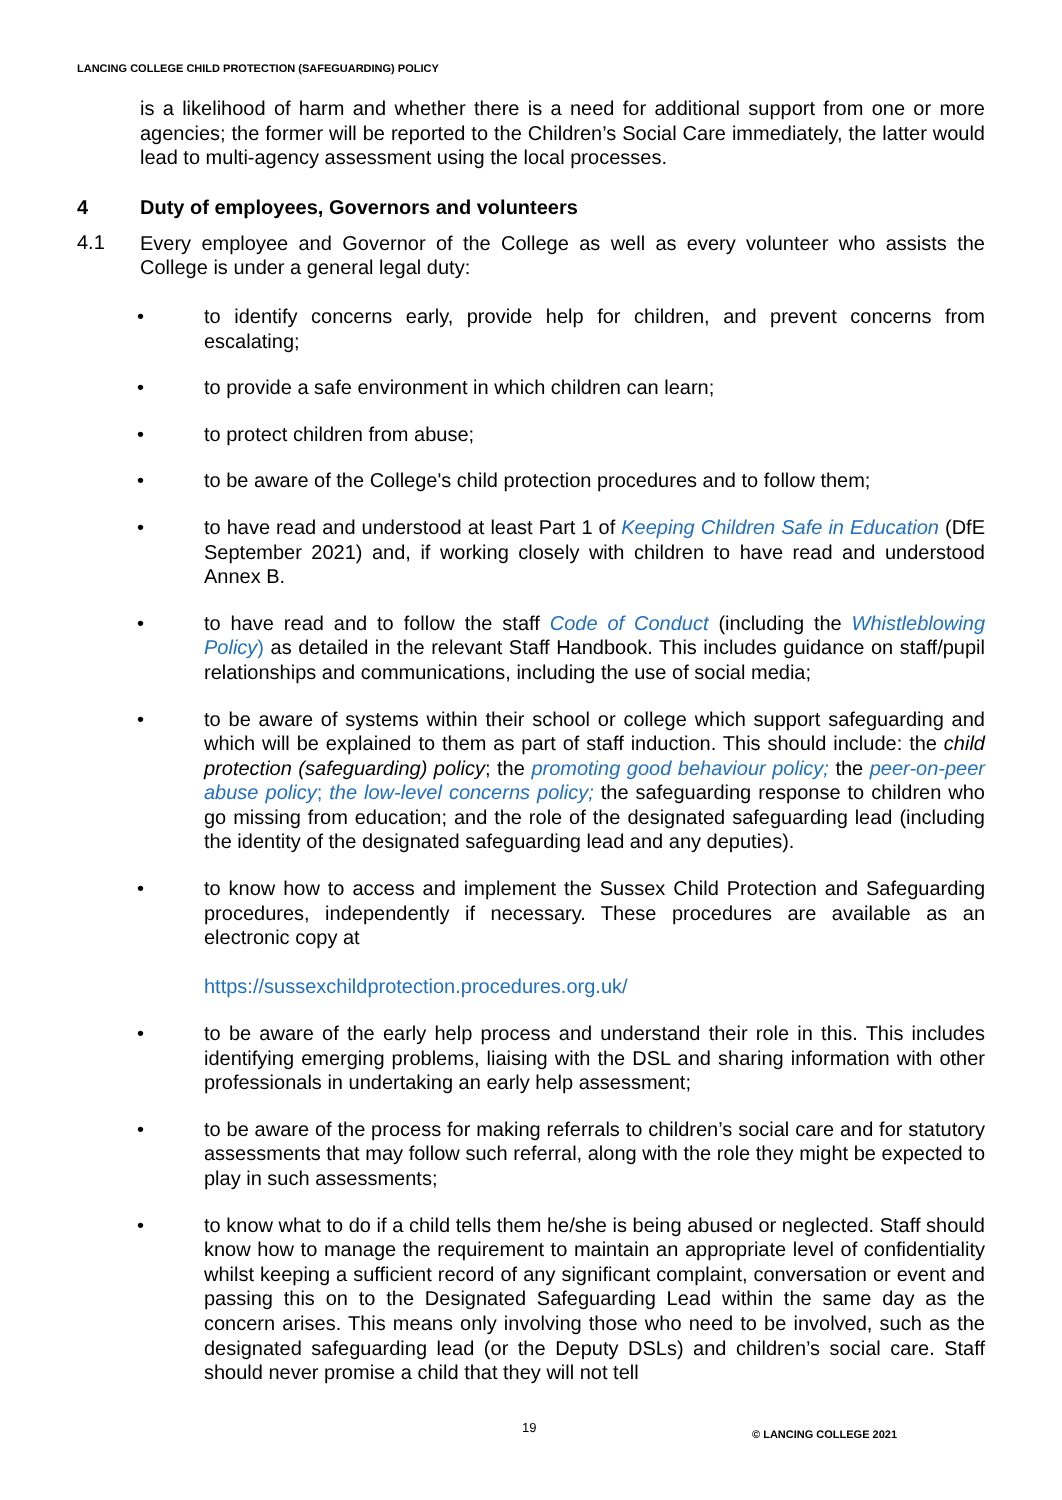LANCING COLLEGE CHILD PROTECTION (SAFEGUARDING) POLICY
is a likelihood of harm and whether there is a need for additional support from one or more agencies; the former will be reported to the Children’s Social Care immediately, the latter would lead to multi-agency assessment using the local processes.
4 Duty of employees, Governors and volunteers
4.1
Every employee and Governor of the College as well as every volunteer who assists the College is under a general legal duty:
•
to identify concerns early, provide help for children, and prevent concerns from escalating;
•
to provide a safe environment in which children can learn;
•
to protect children from abuse;
•
to be aware of the College's child protection procedures and to follow them;
•
to have read and understood at least Part 1 of Keeping Children Safe in Education (DfE September 2021) and, if working closely with children to have read and understood Annex B.
•
to have read and to follow the staff Code of Conduct (including the Whistleblowing Policy) as detailed in the relevant Staff Handbook. This includes guidance on staff/pupil relationships and communications, including the use of social media;
•
to be aware of systems within their school or college which support safeguarding and which will be explained to them as part of staff induction. This should include: the child protection (safeguarding) policy; the promoting good behaviour policy; the peer-on-peer abuse policy; the low-level concerns policy; the safeguarding response to children who go missing from education; and the role of the designated safeguarding lead (including the identity of the designated safeguarding lead and any deputies).
•
to know how to access and implement the Sussex Child Protection and Safeguarding procedures, independently if necessary. These procedures are available as an electronic copy at
https://sussexchildprotection.procedures.org.uk/
•
to be aware of the early help process and understand their role in this. This includes identifying emerging problems, liaising with the DSL and sharing information with other professionals in undertaking an early help assessment;
•
to be aware of the process for making referrals to children’s social care and for statutory assessments that may follow such referral, along with the role they might be expected to play in such assessments;
•
to know what to do if a child tells them he/she is being abused or neglected. Staff should know how to manage the requirement to maintain an appropriate level of confidentiality whilst keeping a sufficient record of any significant complaint, conversation or event and passing this on to the Designated Safeguarding Lead within the same day as the concern arises. This means only involving those who need to be involved, such as the designated safeguarding lead (or the Deputy DSLs) and children’s social care. Staff should never promise a child that they will not tell
19 © LANCING COLLEGE 2021